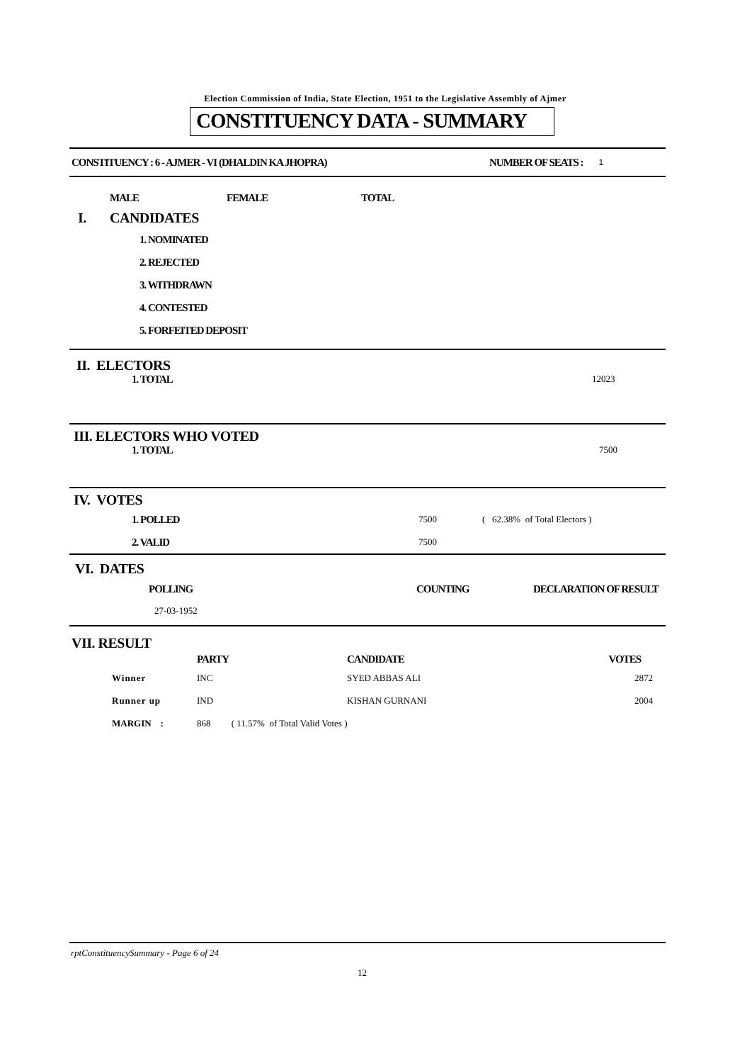Election Commission of India, State Election, 1951 to the Legislative Assembly of Ajmer
CONSTITUENCY DATA - SUMMARY
CONSTITUENCY : 6 - AJMER - VI (DHALDIN KA JHOPRA) NUMBER OF SEATS : 1
| | | MALE | FEMALE | TOTAL |
| I. | CANDIDATES | | | |
| | 1. NOMINATED | | | |
| | 2. REJECTED | | | |
| | 3. WITHDRAWN | | | |
| | 4. CONTESTED | | | |
| | 5. FORFEITED DEPOSIT | | | |
II. ELECTORS
1. TOTAL 12023
III. ELECTORS WHO VOTED
1. TOTAL 7500
IV. VOTES
1. POLLED 7500 ( 62.38% of Total Electors )
2. VALID 7500
VI. DATES
POLLING COUNTING DECLARATION OF RESULT
27-03-1952
VII. RESULT
| | PARTY | CANDIDATE | VOTES |
| Winner | INC | SYED ABBAS ALI | 2872 |
| Runner up | IND | KISHAN GURNANI | 2004 |
| MARGIN : | 868 ( 11.57% of Total Valid Votes ) | | |
rptConstituencySummary - Page 6 of 24
12